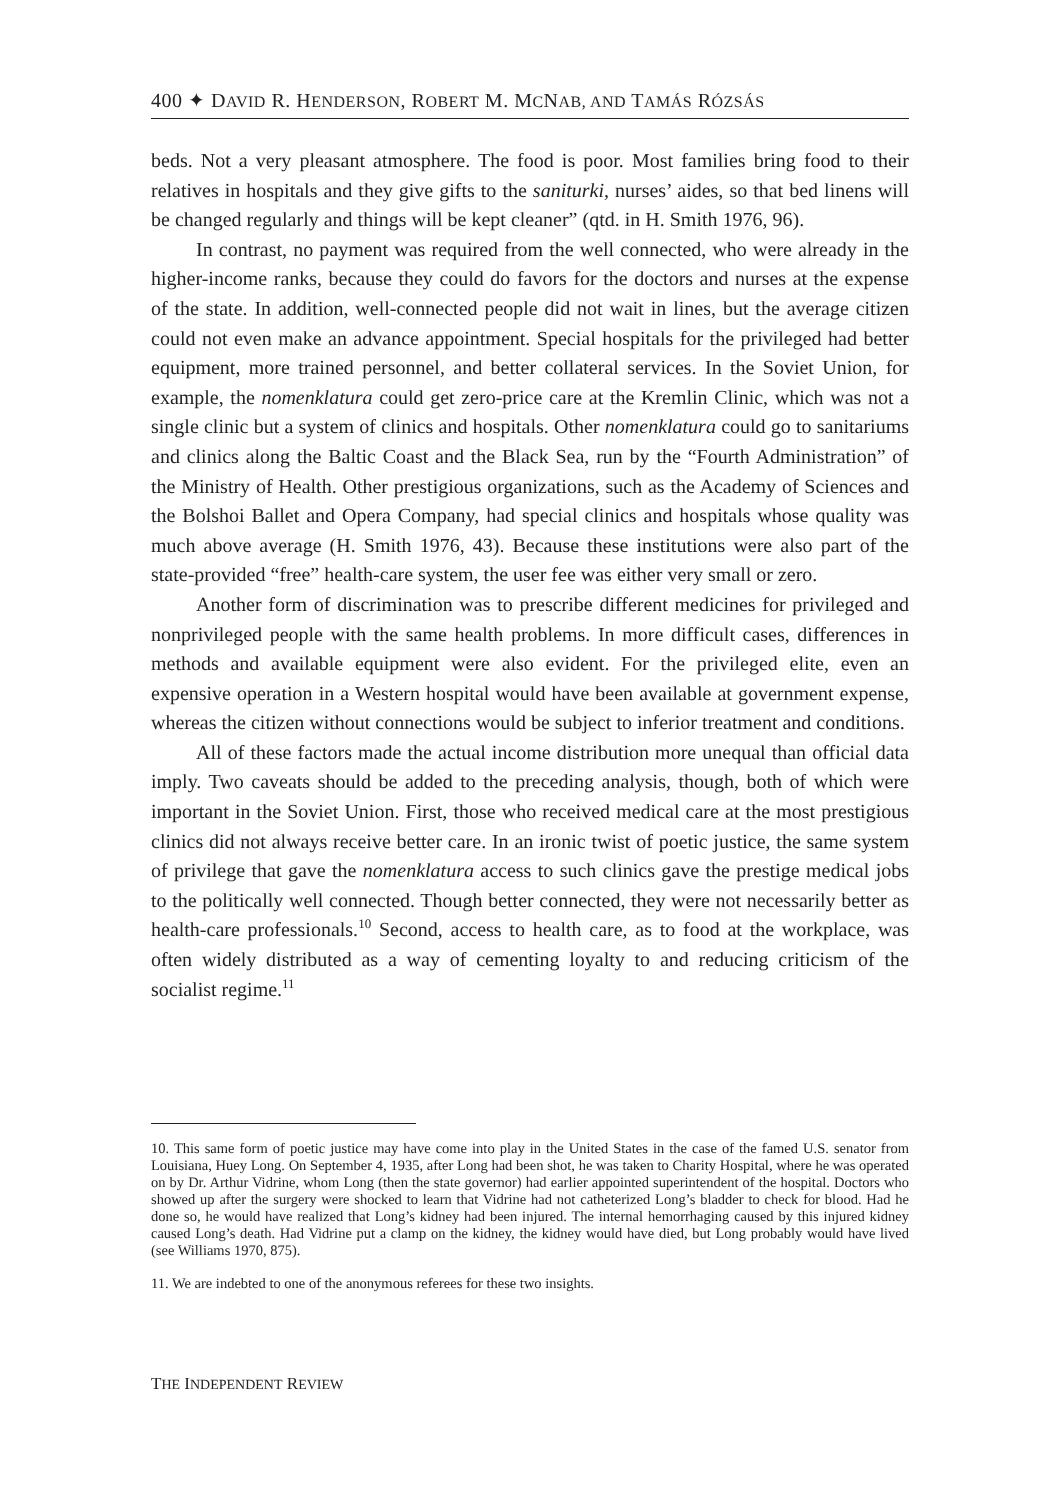400 ✦ DAVID R. HENDERSON, ROBERT M. MCNAB, AND TAMÁS RÓZSÁS
beds. Not a very pleasant atmosphere. The food is poor. Most families bring food to their relatives in hospitals and they give gifts to the saniturki, nurses’ aides, so that bed linens will be changed regularly and things will be kept cleaner” (qtd. in H. Smith 1976, 96).
In contrast, no payment was required from the well connected, who were already in the higher-income ranks, because they could do favors for the doctors and nurses at the expense of the state. In addition, well-connected people did not wait in lines, but the average citizen could not even make an advance appointment. Special hospitals for the privileged had better equipment, more trained personnel, and better collateral services. In the Soviet Union, for example, the nomenklatura could get zero-price care at the Kremlin Clinic, which was not a single clinic but a system of clinics and hospitals. Other nomenklatura could go to sanitariums and clinics along the Baltic Coast and the Black Sea, run by the “Fourth Administration” of the Ministry of Health. Other prestigious organizations, such as the Academy of Sciences and the Bolshoi Ballet and Opera Company, had special clinics and hospitals whose quality was much above average (H. Smith 1976, 43). Because these institutions were also part of the state-provided “free” health-care system, the user fee was either very small or zero.
Another form of discrimination was to prescribe different medicines for privileged and nonprivileged people with the same health problems. In more difficult cases, differences in methods and available equipment were also evident. For the privileged elite, even an expensive operation in a Western hospital would have been available at government expense, whereas the citizen without connections would be subject to inferior treatment and conditions.
All of these factors made the actual income distribution more unequal than official data imply. Two caveats should be added to the preceding analysis, though, both of which were important in the Soviet Union. First, those who received medical care at the most prestigious clinics did not always receive better care. In an ironic twist of poetic justice, the same system of privilege that gave the nomenklatura access to such clinics gave the prestige medical jobs to the politically well connected. Though better connected, they were not necessarily better as health-care professionals.<sup>10</sup> Second, access to health care, as to food at the workplace, was often widely distributed as a way of cementing loyalty to and reducing criticism of the socialist regime.<sup>11</sup>
10. This same form of poetic justice may have come into play in the United States in the case of the famed U.S. senator from Louisiana, Huey Long. On September 4, 1935, after Long had been shot, he was taken to Charity Hospital, where he was operated on by Dr. Arthur Vidrine, whom Long (then the state governor) had earlier appointed superintendent of the hospital. Doctors who showed up after the surgery were shocked to learn that Vidrine had not catheterized Long’s bladder to check for blood. Had he done so, he would have realized that Long’s kidney had been injured. The internal hemorrhaging caused by this injured kidney caused Long’s death. Had Vidrine put a clamp on the kidney, the kidney would have died, but Long probably would have lived (see Williams 1970, 875).
11. We are indebted to one of the anonymous referees for these two insights.
THE INDEPENDENT REVIEW